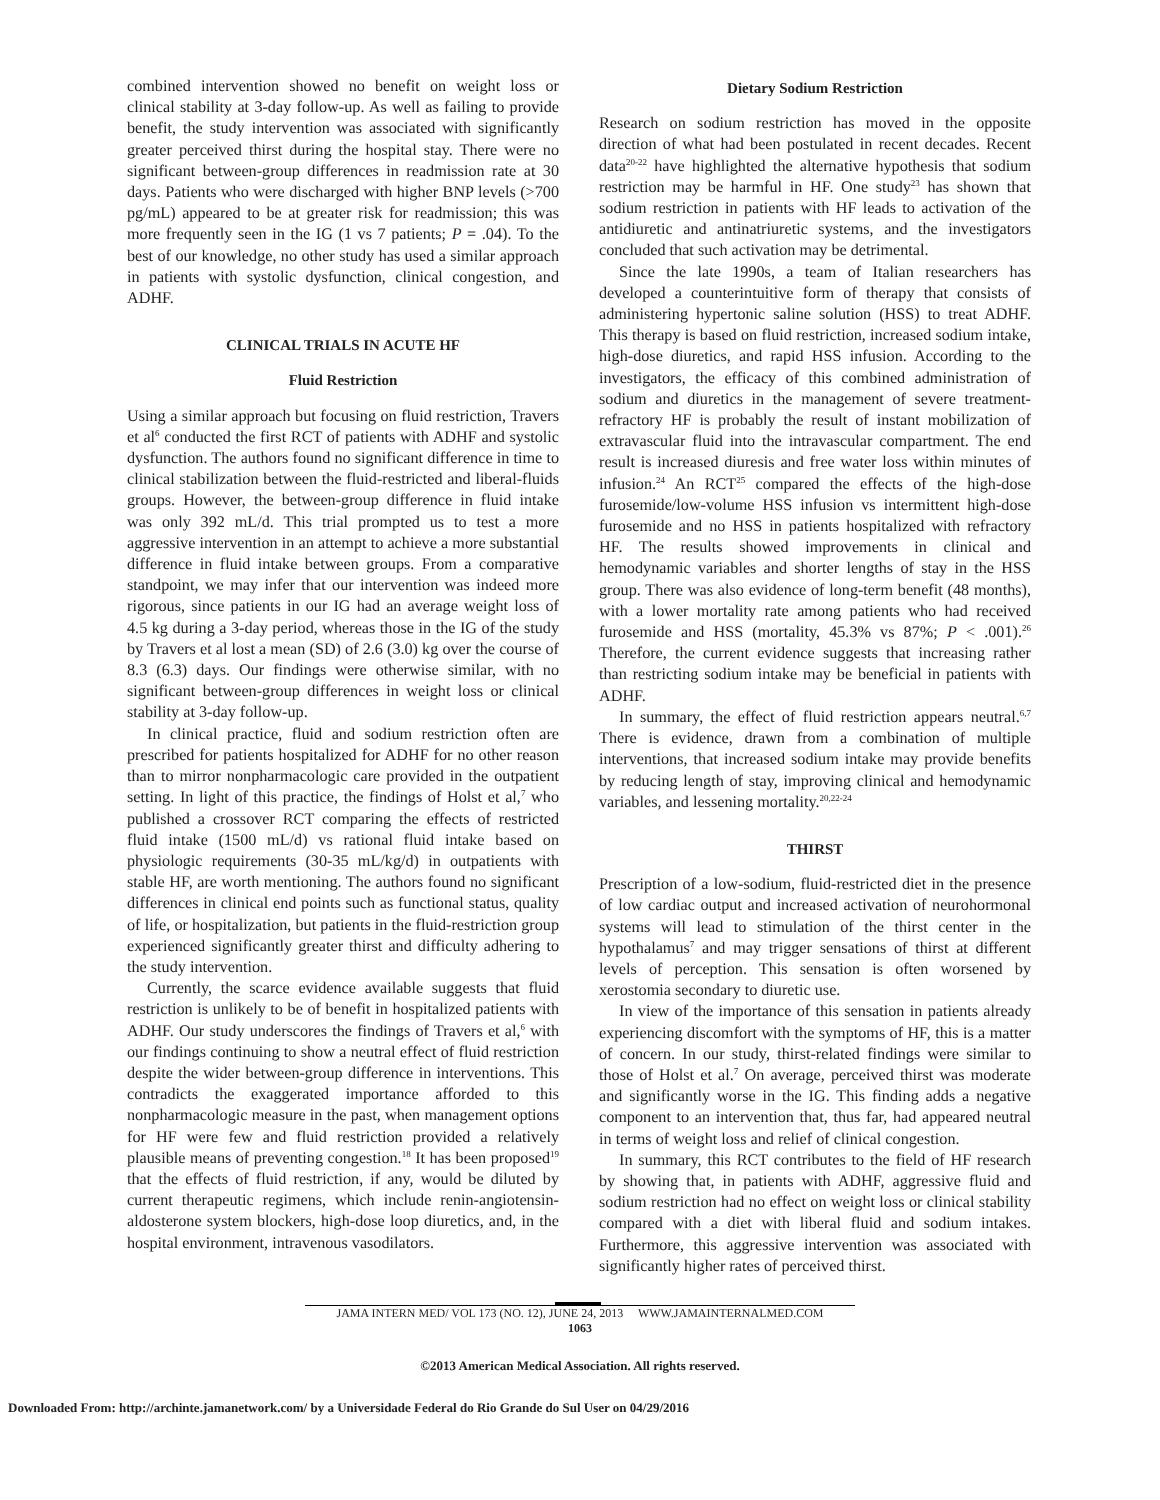combined intervention showed no benefit on weight loss or clinical stability at 3-day follow-up. As well as failing to provide benefit, the study intervention was associated with significantly greater perceived thirst during the hospital stay. There were no significant between-group differences in readmission rate at 30 days. Patients who were discharged with higher BNP levels (>700 pg/mL) appeared to be at greater risk for readmission; this was more frequently seen in the IG (1 vs 7 patients; P = .04). To the best of our knowledge, no other study has used a similar approach in patients with systolic dysfunction, clinical congestion, and ADHF.
CLINICAL TRIALS IN ACUTE HF
Fluid Restriction
Using a similar approach but focusing on fluid restriction, Travers et al<sup>6</sup> conducted the first RCT of patients with ADHF and systolic dysfunction. The authors found no significant difference in time to clinical stabilization between the fluid-restricted and liberal-fluids groups. However, the between-group difference in fluid intake was only 392 mL/d. This trial prompted us to test a more aggressive intervention in an attempt to achieve a more substantial difference in fluid intake between groups. From a comparative standpoint, we may infer that our intervention was indeed more rigorous, since patients in our IG had an average weight loss of 4.5 kg during a 3-day period, whereas those in the IG of the study by Travers et al lost a mean (SD) of 2.6 (3.0) kg over the course of 8.3 (6.3) days. Our findings were otherwise similar, with no significant between-group differences in weight loss or clinical stability at 3-day follow-up.
In clinical practice, fluid and sodium restriction often are prescribed for patients hospitalized for ADHF for no other reason than to mirror nonpharmacologic care provided in the outpatient setting. In light of this practice, the findings of Holst et al,<sup>7</sup> who published a crossover RCT comparing the effects of restricted fluid intake (1500 mL/d) vs rational fluid intake based on physiologic requirements (30-35 mL/kg/d) in outpatients with stable HF, are worth mentioning. The authors found no significant differences in clinical end points such as functional status, quality of life, or hospitalization, but patients in the fluid-restriction group experienced significantly greater thirst and difficulty adhering to the study intervention.
Currently, the scarce evidence available suggests that fluid restriction is unlikely to be of benefit in hospitalized patients with ADHF. Our study underscores the findings of Travers et al,<sup>6</sup> with our findings continuing to show a neutral effect of fluid restriction despite the wider between-group difference in interventions. This contradicts the exaggerated importance afforded to this nonpharmacologic measure in the past, when management options for HF were few and fluid restriction provided a relatively plausible means of preventing congestion.<sup>18</sup> It has been proposed<sup>19</sup> that the effects of fluid restriction, if any, would be diluted by current therapeutic regimens, which include renin-angiotensin-aldosterone system blockers, high-dose loop diuretics, and, in the hospital environment, intravenous vasodilators.
Dietary Sodium Restriction
Research on sodium restriction has moved in the opposite direction of what had been postulated in recent decades. Recent data<sup>20-22</sup> have highlighted the alternative hypothesis that sodium restriction may be harmful in HF. One study<sup>23</sup> has shown that sodium restriction in patients with HF leads to activation of the antidiuretic and antinatriuretic systems, and the investigators concluded that such activation may be detrimental.
Since the late 1990s, a team of Italian researchers has developed a counterintuitive form of therapy that consists of administering hypertonic saline solution (HSS) to treat ADHF. This therapy is based on fluid restriction, increased sodium intake, high-dose diuretics, and rapid HSS infusion. According to the investigators, the efficacy of this combined administration of sodium and diuretics in the management of severe treatment-refractory HF is probably the result of instant mobilization of extravascular fluid into the intravascular compartment. The end result is increased diuresis and free water loss within minutes of infusion.<sup>24</sup> An RCT<sup>25</sup> compared the effects of the high-dose furosemide/low-volume HSS infusion vs intermittent high-dose furosemide and no HSS in patients hospitalized with refractory HF. The results showed improvements in clinical and hemodynamic variables and shorter lengths of stay in the HSS group. There was also evidence of long-term benefit (48 months), with a lower mortality rate among patients who had received furosemide and HSS (mortality, 45.3% vs 87%; P < .001).<sup>26</sup> Therefore, the current evidence suggests that increasing rather than restricting sodium intake may be beneficial in patients with ADHF.
In summary, the effect of fluid restriction appears neutral.<sup>6,7</sup> There is evidence, drawn from a combination of multiple interventions, that increased sodium intake may provide benefits by reducing length of stay, improving clinical and hemodynamic variables, and lessening mortality.<sup>20,22-24</sup>
THIRST
Prescription of a low-sodium, fluid-restricted diet in the presence of low cardiac output and increased activation of neurohormonal systems will lead to stimulation of the thirst center in the hypothalamus<sup>7</sup> and may trigger sensations of thirst at different levels of perception. This sensation is often worsened by xerostomia secondary to diuretic use.
In view of the importance of this sensation in patients already experiencing discomfort with the symptoms of HF, this is a matter of concern. In our study, thirst-related findings were similar to those of Holst et al.<sup>7</sup> On average, perceived thirst was moderate and significantly worse in the IG. This finding adds a negative component to an intervention that, thus far, had appeared neutral in terms of weight loss and relief of clinical congestion.
In summary, this RCT contributes to the field of HF research by showing that, in patients with ADHF, aggressive fluid and sodium restriction had no effect on weight loss or clinical stability compared with a diet with liberal fluid and sodium intakes. Furthermore, this aggressive intervention was associated with significantly higher rates of perceived thirst.
JAMA INTERN MED/ VOL 173 (NO. 12), JUNE 24, 2013 WWW.JAMAINTERNALMED.COM
1063
©2013 American Medical Association. All rights reserved.
Downloaded From: http://archinte.jamanetwork.com/ by a Universidade Federal do Rio Grande do Sul User on 04/29/2016